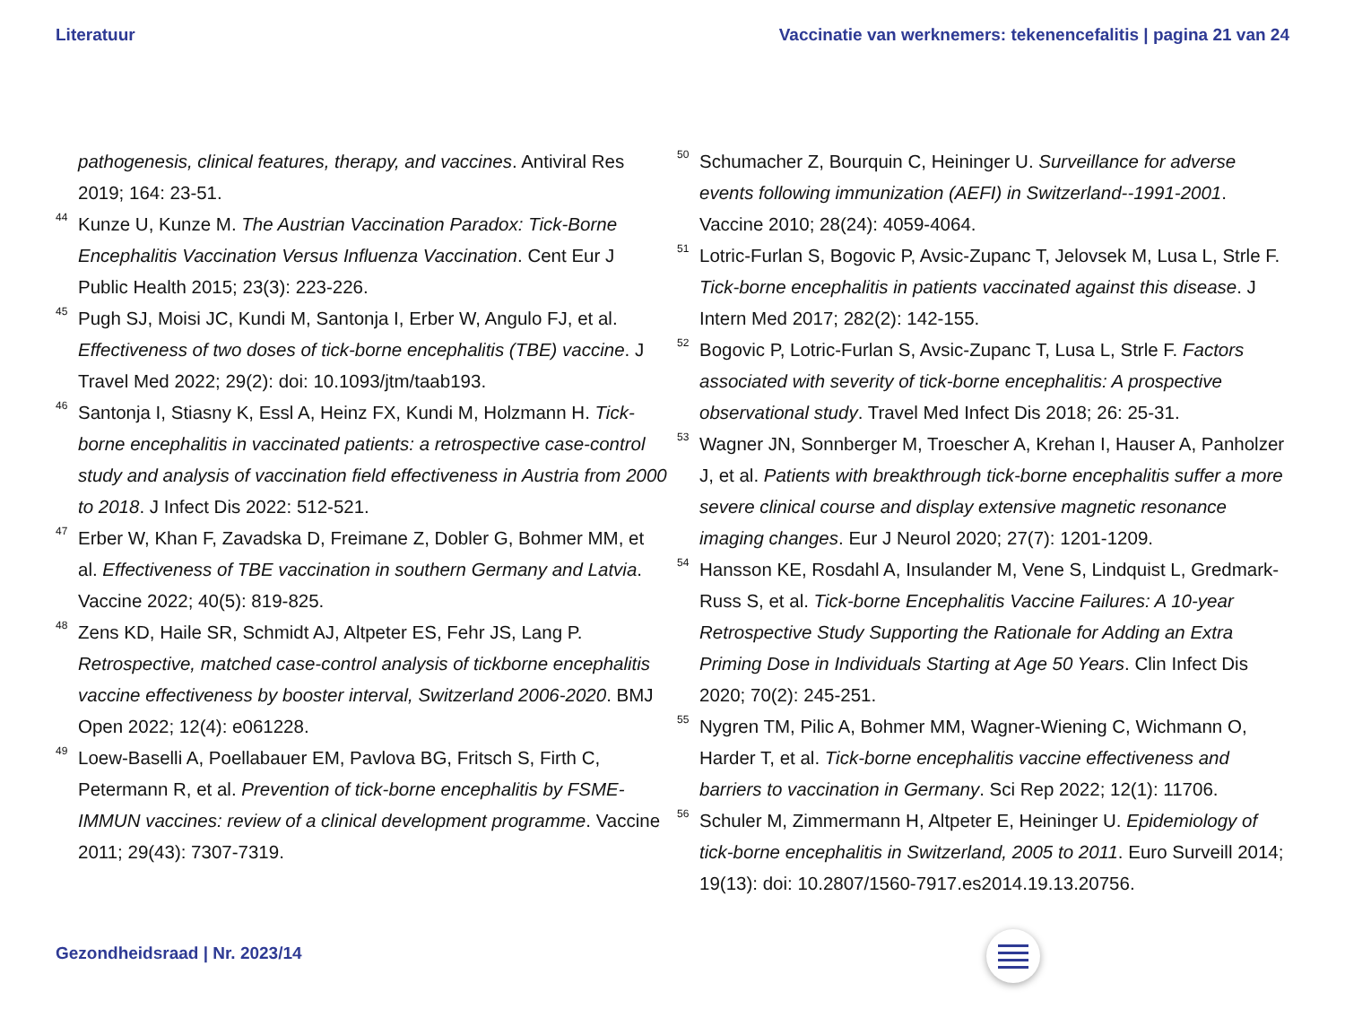Literatuur Vaccinatie van werknemers: tekenencefalitis | pagina 21 van 24
pathogenesis, clinical features, therapy, and vaccines. Antiviral Res 2019; 164: 23-51.
44 Kunze U, Kunze M. The Austrian Vaccination Paradox: Tick-Borne Encephalitis Vaccination Versus Influenza Vaccination. Cent Eur J Public Health 2015; 23(3): 223-226.
45 Pugh SJ, Moisi JC, Kundi M, Santonja I, Erber W, Angulo FJ, et al. Effectiveness of two doses of tick-borne encephalitis (TBE) vaccine. J Travel Med 2022; 29(2): doi: 10.1093/jtm/taab193.
46 Santonja I, Stiasny K, Essl A, Heinz FX, Kundi M, Holzmann H. Tick-borne encephalitis in vaccinated patients: a retrospective case-control study and analysis of vaccination field effectiveness in Austria from 2000 to 2018. J Infect Dis 2022: 512-521.
47 Erber W, Khan F, Zavadska D, Freimane Z, Dobler G, Bohmer MM, et al. Effectiveness of TBE vaccination in southern Germany and Latvia. Vaccine 2022; 40(5): 819-825.
48 Zens KD, Haile SR, Schmidt AJ, Altpeter ES, Fehr JS, Lang P. Retrospective, matched case-control analysis of tickborne encephalitis vaccine effectiveness by booster interval, Switzerland 2006-2020. BMJ Open 2022; 12(4): e061228.
49 Loew-Baselli A, Poellabauer EM, Pavlova BG, Fritsch S, Firth C, Petermann R, et al. Prevention of tick-borne encephalitis by FSME-IMMUN vaccines: review of a clinical development programme. Vaccine 2011; 29(43): 7307-7319.
50 Schumacher Z, Bourquin C, Heininger U. Surveillance for adverse events following immunization (AEFI) in Switzerland--1991-2001. Vaccine 2010; 28(24): 4059-4064.
51 Lotric-Furlan S, Bogovic P, Avsic-Zupanc T, Jelovsek M, Lusa L, Strle F. Tick-borne encephalitis in patients vaccinated against this disease. J Intern Med 2017; 282(2): 142-155.
52 Bogovic P, Lotric-Furlan S, Avsic-Zupanc T, Lusa L, Strle F. Factors associated with severity of tick-borne encephalitis: A prospective observational study. Travel Med Infect Dis 2018; 26: 25-31.
53 Wagner JN, Sonnberger M, Troescher A, Krehan I, Hauser A, Panholzer J, et al. Patients with breakthrough tick-borne encephalitis suffer a more severe clinical course and display extensive magnetic resonance imaging changes. Eur J Neurol 2020; 27(7): 1201-1209.
54 Hansson KE, Rosdahl A, Insulander M, Vene S, Lindquist L, Gredmark-Russ S, et al. Tick-borne Encephalitis Vaccine Failures: A 10-year Retrospective Study Supporting the Rationale for Adding an Extra Priming Dose in Individuals Starting at Age 50 Years. Clin Infect Dis 2020; 70(2): 245-251.
55 Nygren TM, Pilic A, Bohmer MM, Wagner-Wiening C, Wichmann O, Harder T, et al. Tick-borne encephalitis vaccine effectiveness and barriers to vaccination in Germany. Sci Rep 2022; 12(1): 11706.
56 Schuler M, Zimmermann H, Altpeter E, Heininger U. Epidemiology of tick-borne encephalitis in Switzerland, 2005 to 2011. Euro Surveill 2014; 19(13): doi: 10.2807/1560-7917.es2014.19.13.20756.
Gezondheidsraad | Nr. 2023/14